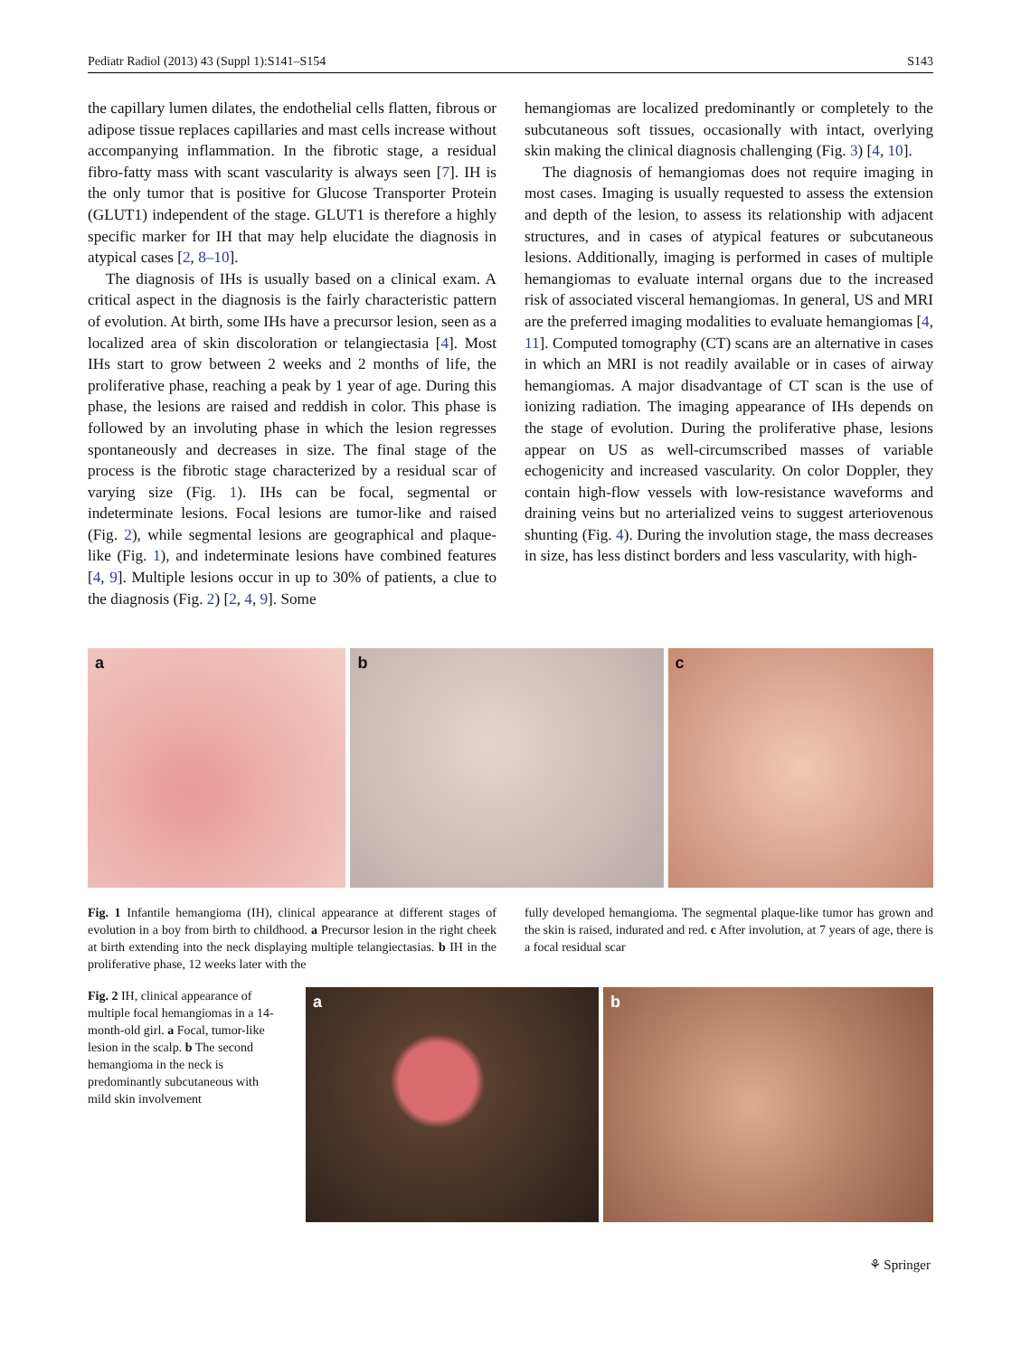Pediatr Radiol (2013) 43 (Suppl 1):S141–S154 S143
the capillary lumen dilates, the endothelial cells flatten, fibrous or adipose tissue replaces capillaries and mast cells increase without accompanying inflammation. In the fibrotic stage, a residual fibro-fatty mass with scant vascularity is always seen [7]. IH is the only tumor that is positive for Glucose Transporter Protein (GLUT1) independent of the stage. GLUT1 is therefore a highly specific marker for IH that may help elucidate the diagnosis in atypical cases [2, 8–10].
The diagnosis of IHs is usually based on a clinical exam. A critical aspect in the diagnosis is the fairly characteristic pattern of evolution. At birth, some IHs have a precursor lesion, seen as a localized area of skin discoloration or telangiectasia [4]. Most IHs start to grow between 2 weeks and 2 months of life, the proliferative phase, reaching a peak by 1 year of age. During this phase, the lesions are raised and reddish in color. This phase is followed by an involuting phase in which the lesion regresses spontaneously and decreases in size. The final stage of the process is the fibrotic stage characterized by a residual scar of varying size (Fig. 1). IHs can be focal, segmental or indeterminate lesions. Focal lesions are tumor-like and raised (Fig. 2), while segmental lesions are geographical and plaque-like (Fig. 1), and indeterminate lesions have combined features [4, 9]. Multiple lesions occur in up to 30% of patients, a clue to the diagnosis (Fig. 2) [2, 4, 9]. Some
hemangiomas are localized predominantly or completely to the subcutaneous soft tissues, occasionally with intact, overlying skin making the clinical diagnosis challenging (Fig. 3) [4, 10].
The diagnosis of hemangiomas does not require imaging in most cases. Imaging is usually requested to assess the extension and depth of the lesion, to assess its relationship with adjacent structures, and in cases of atypical features or subcutaneous lesions. Additionally, imaging is performed in cases of multiple hemangiomas to evaluate internal organs due to the increased risk of associated visceral hemangiomas. In general, US and MRI are the preferred imaging modalities to evaluate hemangiomas [4, 11]. Computed tomography (CT) scans are an alternative in cases in which an MRI is not readily available or in cases of airway hemangiomas. A major disadvantage of CT scan is the use of ionizing radiation. The imaging appearance of IHs depends on the stage of evolution. During the proliferative phase, lesions appear on US as well-circumscribed masses of variable echogenicity and increased vascularity. On color Doppler, they contain high-flow vessels with low-resistance waveforms and draining veins but no arterialized veins to suggest arteriovenous shunting (Fig. 4). During the involution stage, the mass decreases in size, has less distinct borders and less vascularity, with high-
a
b
c
Fig. 1 Infantile hemangioma (IH), clinical appearance at different stages of evolution in a boy from birth to childhood. a Precursor lesion in the right cheek at birth extending into the neck displaying multiple telangiectasias. b IH in the proliferative phase, 12 weeks later with the
fully developed hemangioma. The segmental plaque-like tumor has grown and the skin is raised, indurated and red. c After involution, at 7 years of age, there is a focal residual scar
Fig. 2 IH, clinical appearance of multiple focal hemangiomas in a 14-month-old girl. a Focal, tumor-like lesion in the scalp. b The second hemangioma in the neck is predominantly subcutaneous with mild skin involvement
a
b
⚘ Springer